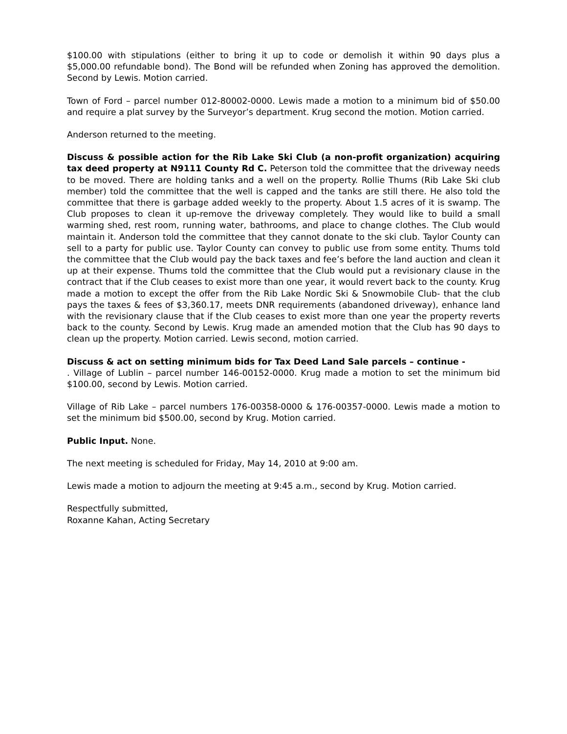$100.00 with stipulations (either to bring it up to code or demolish it within 90 days plus a $5,000.00 refundable bond). The Bond will be refunded when Zoning has approved the demolition. Second by Lewis. Motion carried.
Town of Ford – parcel number 012-80002-0000. Lewis made a motion to a minimum bid of $50.00 and require a plat survey by the Surveyor’s department. Krug second the motion. Motion carried.
Anderson returned to the meeting.
Discuss & possible action for the Rib Lake Ski Club (a non-profit organization) acquiring tax deed property at N9111 County Rd C. Peterson told the committee that the driveway needs to be moved. There are holding tanks and a well on the property. Rollie Thums (Rib Lake Ski club member) told the committee that the well is capped and the tanks are still there. He also told the committee that there is garbage added weekly to the property. About 1.5 acres of it is swamp. The Club proposes to clean it up-remove the driveway completely. They would like to build a small warming shed, rest room, running water, bathrooms, and place to change clothes. The Club would maintain it. Anderson told the committee that they cannot donate to the ski club. Taylor County can sell to a party for public use. Taylor County can convey to public use from some entity. Thums told the committee that the Club would pay the back taxes and fee’s before the land auction and clean it up at their expense. Thums told the committee that the Club would put a revisionary clause in the contract that if the Club ceases to exist more than one year, it would revert back to the county. Krug made a motion to except the offer from the Rib Lake Nordic Ski & Snowmobile Club- that the club pays the taxes & fees of $3,360.17, meets DNR requirements (abandoned driveway), enhance land with the revisionary clause that if the Club ceases to exist more than one year the property reverts back to the county. Second by Lewis. Krug made an amended motion that the Club has 90 days to clean up the property. Motion carried. Lewis second, motion carried.
Discuss & act on setting minimum bids for Tax Deed Land Sale parcels – continue -
. Village of Lublin – parcel number 146-00152-0000. Krug made a motion to set the minimum bid $100.00, second by Lewis. Motion carried.
Village of Rib Lake – parcel numbers 176-00358-0000 & 176-00357-0000. Lewis made a motion to set the minimum bid $500.00, second by Krug. Motion carried.
Public Input. None.
The next meeting is scheduled for Friday, May 14, 2010 at 9:00 am.
Lewis made a motion to adjourn the meeting at 9:45 a.m., second by Krug. Motion carried.
Respectfully submitted,
Roxanne Kahan, Acting Secretary